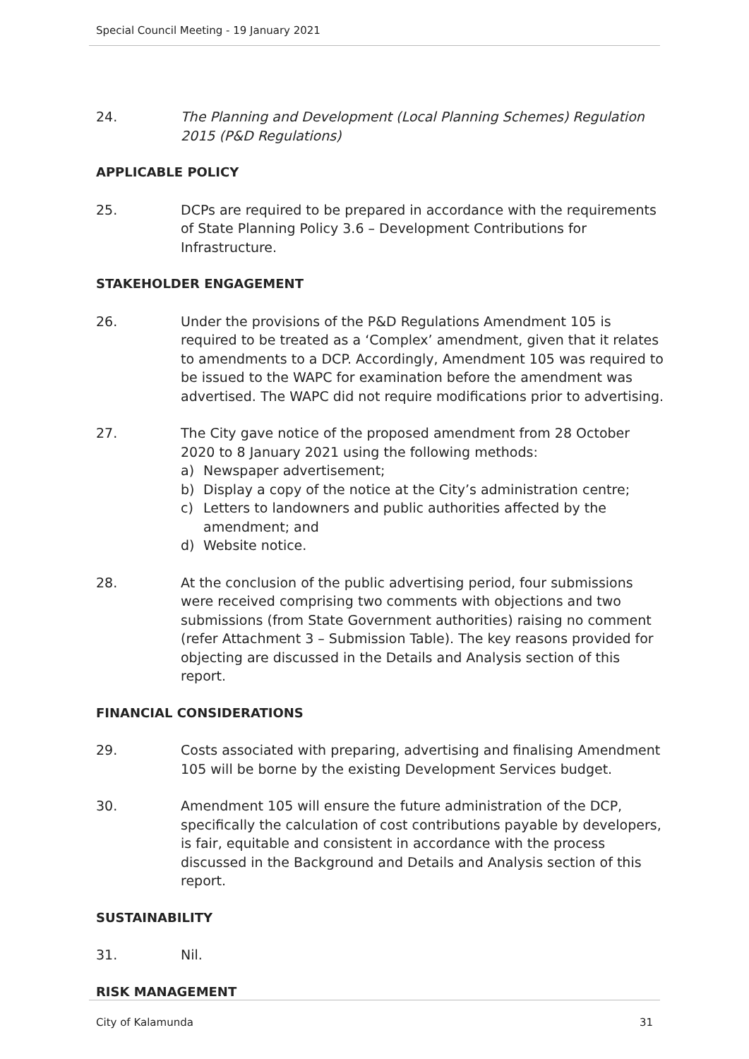Special Council Meeting - 19 January 2021
24. The Planning and Development (Local Planning Schemes) Regulation 2015 (P&D Regulations)
APPLICABLE POLICY
25. DCPs are required to be prepared in accordance with the requirements of State Planning Policy 3.6 – Development Contributions for Infrastructure.
STAKEHOLDER ENGAGEMENT
26. Under the provisions of the P&D Regulations Amendment 105 is required to be treated as a ‘Complex’ amendment, given that it relates to amendments to a DCP. Accordingly, Amendment 105 was required to be issued to the WAPC for examination before the amendment was advertised. The WAPC did not require modifications prior to advertising.
27. The City gave notice of the proposed amendment from 28 October 2020 to 8 January 2021 using the following methods:
a) Newspaper advertisement;
b) Display a copy of the notice at the City’s administration centre;
c) Letters to landowners and public authorities affected by the amendment; and
d) Website notice.
28. At the conclusion of the public advertising period, four submissions were received comprising two comments with objections and two submissions (from State Government authorities) raising no comment (refer Attachment 3 – Submission Table). The key reasons provided for objecting are discussed in the Details and Analysis section of this report.
FINANCIAL CONSIDERATIONS
29. Costs associated with preparing, advertising and finalising Amendment 105 will be borne by the existing Development Services budget.
30. Amendment 105 will ensure the future administration of the DCP, specifically the calculation of cost contributions payable by developers, is fair, equitable and consistent in accordance with the process discussed in the Background and Details and Analysis section of this report.
SUSTAINABILITY
31. Nil.
RISK MANAGEMENT
City of Kalamunda 31